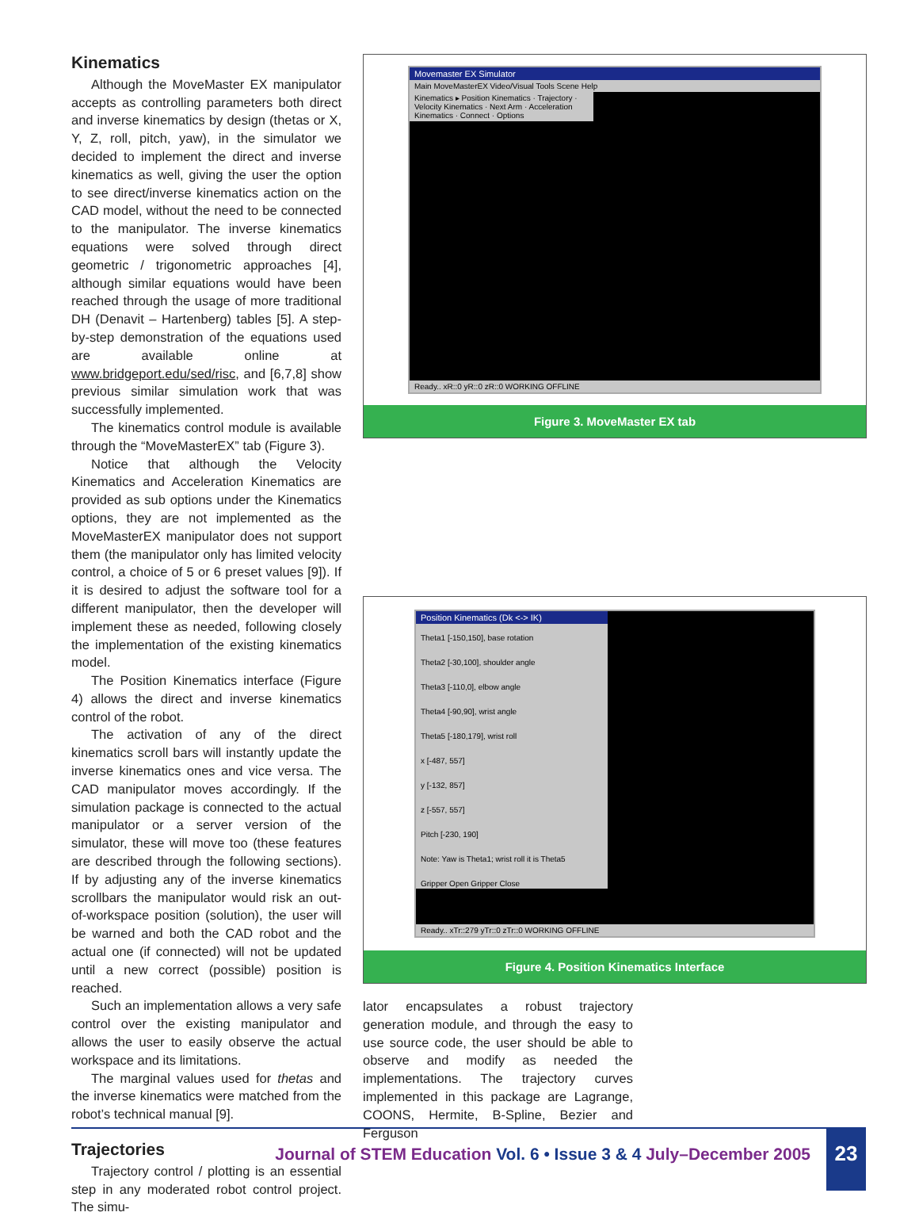Kinematics
Although the MoveMaster EX manipulator accepts as controlling parameters both direct and inverse kinematics by design (thetas or X, Y, Z, roll, pitch, yaw), in the simulator we decided to implement the direct and inverse kinematics as well, giving the user the option to see direct/inverse kinematics action on the CAD model, without the need to be connected to the manipulator. The inverse kinematics equations were solved through direct geometric / trigonometric approaches [4], although similar equations would have been reached through the usage of more traditional DH (Denavit – Hartenberg) tables [5]. A step-by-step demonstration of the equations used are available online at www.bridgeport.edu/sed/risc, and [6,7,8] show previous similar simulation work that was successfully implemented.
The kinematics control module is available through the “MoveMasterEX” tab (Figure 3).
Notice that although the Velocity Kinematics and Acceleration Kinematics are provided as sub options under the Kinematics options, they are not implemented as the MoveMasterEX manipulator does not support them (the manipulator only has limited velocity control, a choice of 5 or 6 preset values [9]). If it is desired to adjust the software tool for a different manipulator, then the developer will implement these as needed, following closely the implementation of the existing kinematics model.
The Position Kinematics interface (Figure 4) allows the direct and inverse kinematics control of the robot.
The activation of any of the direct kinematics scroll bars will instantly update the inverse kinematics ones and vice versa. The CAD manipulator moves accordingly. If the simulation package is connected to the actual manipulator or a server version of the simulator, these will move too (these features are described through the following sections). If by adjusting any of the inverse kinematics scrollbars the manipulator would risk an out-of-workspace position (solution), the user will be warned and both the CAD robot and the actual one (if connected) will not be updated until a new correct (possible) position is reached.
Such an implementation allows a very safe control over the existing manipulator and allows the user to easily observe the actual workspace and its limitations.
The marginal values used for thetas and the inverse kinematics were matched from the robot’s technical manual [9].
Trajectories
Trajectory control / plotting is an essential step in any moderated robot control project. The simu-
Movemaster EX Simulator
Main MoveMasterEX Video/Visual Tools Scene Help
Kinematics ▸ Position Kinematics · Trajectory · Velocity Kinematics · Next Arm · Acceleration Kinematics · Connect · Options
Ready.. xR::0 yR::0 zR::0 WORKING OFFLINE
Figure 3. MoveMaster EX tab
Position Kinematics (Dk <-> IK)
Theta1 [-150,150], base rotation
Theta2 [-30,100], shoulder angle
Theta3 [-110,0], elbow angle
Theta4 [-90,90], wrist angle
Theta5 [-180,179], wrist roll
x [-487, 557]
y [-132, 857]
z [-557, 557]
Pitch [-230, 190]
Note: Yaw is Theta1; wrist roll it is Theta5
Gripper Open Gripper Close
Ready.. xTr::279 yTr::0 zTr::0 WORKING OFFLINE
Figure 4. Position Kinematics Interface
lator encapsulates a robust trajectory generation module, and through the easy to use source code, the user should be able to observe and modify as needed the implementations. The trajectory curves implemented in this package are Lagrange, COONS, Hermite, B-Spline, Bezier and Ferguson
Journal of STEM Education Vol. 6 • Issue 3 & 4 July–December 2005
23